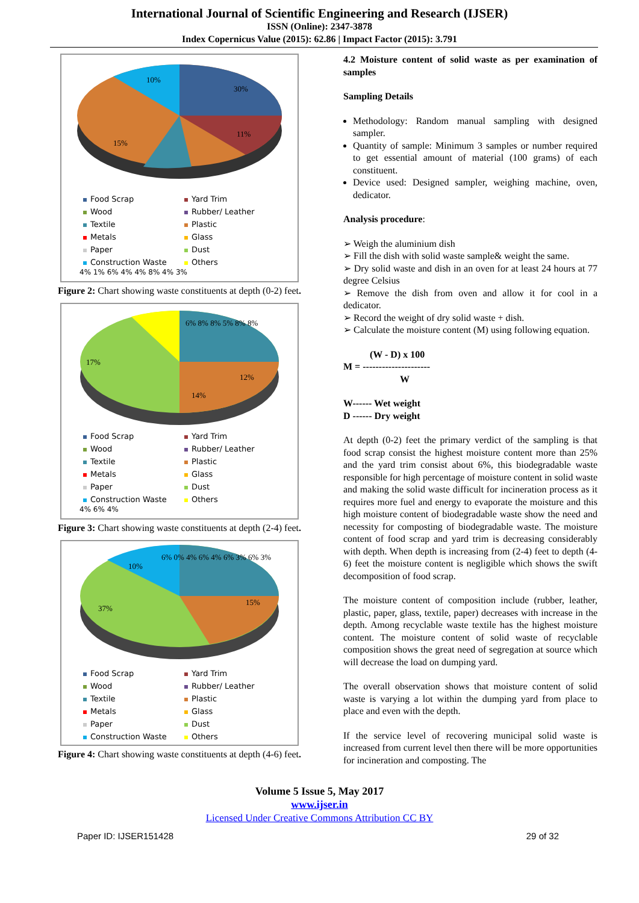International Journal of Scientific Engineering and Research (IJSER)
ISSN (Online): 2347-3878
Index Copernicus Value (2015): 62.86 | Impact Factor (2015): 3.791
30%
10%
15%
11%
Food Scrap
Yard Trim
Wood
Rubber/ Leather
Textile
Plastic
Metals
Glass
Paper
Dust
Construction Waste
Others
4% 1% 6% 4% 4% 8% 4% 3%
Figure 2: Chart showing waste constituents at depth (0-2) feet.
17%
12%
14%
6% 8% 8% 5% 8% 8%
Food Scrap
Yard Trim
Wood
Rubber/ Leather
Textile
Plastic
Metals
Glass
Paper
Dust
Construction Waste
Others
4% 6% 4%
Figure 3: Chart showing waste constituents at depth (2-4) feet.
37%
15%
10%
6% 0% 4% 6% 4% 6% 3% 6% 3%
Food Scrap
Yard Trim
Wood
Rubber/ Leather
Textile
Plastic
Metals
Glass
Paper
Dust
Construction Waste
Others
Figure 4: Chart showing waste constituents at depth (4-6) feet.
4.2 Moisture content of solid waste as per examination of samples
Sampling Details
Methodology: Random manual sampling with designed sampler.
Quantity of sample: Minimum 3 samples or number required to get essential amount of material (100 grams) of each constituent.
Device used: Designed sampler, weighing machine, oven, dedicator.
Analysis procedure:
➢ Weigh the aluminium dish
➢ Fill the dish with solid waste sample& weight the same.
➢ Dry solid waste and dish in an oven for at least 24 hours at 77 degree Celsius
➢ Remove the dish from oven and allow it for cool in a dedicator.
➢ Record the weight of dry solid waste + dish.
➢ Calculate the moisture content (M) using following equation.
(W - D) x 100
M = ---------------------
W
W------ Wet weight
D ------ Dry weight
At depth (0-2) feet the primary verdict of the sampling is that food scrap consist the highest moisture content more than 25% and the yard trim consist about 6%, this biodegradable waste responsible for high percentage of moisture content in solid waste and making the solid waste difficult for incineration process as it requires more fuel and energy to evaporate the moisture and this high moisture content of biodegradable waste show the need and necessity for composting of biodegradable waste. The moisture content of food scrap and yard trim is decreasing considerably with depth. When depth is increasing from (2-4) feet to depth (4-6) feet the moisture content is negligible which shows the swift decomposition of food scrap.
The moisture content of composition include (rubber, leather, plastic, paper, glass, textile, paper) decreases with increase in the depth. Among recyclable waste textile has the highest moisture content. The moisture content of solid waste of recyclable composition shows the great need of segregation at source which will decrease the load on dumping yard.
The overall observation shows that moisture content of solid waste is varying a lot within the dumping yard from place to place and even with the depth.
If the service level of recovering municipal solid waste is increased from current level then there will be more opportunities for incineration and composting. The
Volume 5 Issue 5, May 2017
www.ijser.in
Licensed Under Creative Commons Attribution CC BY
Paper ID: IJSER151428 29 of 32